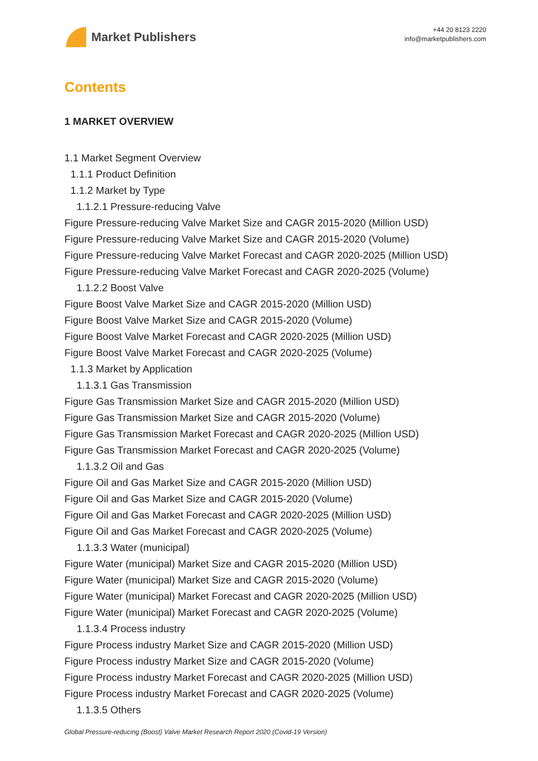Market Publishers
+44 20 8123 2220
info@marketpublishers.com
Contents
1 MARKET OVERVIEW
1.1 Market Segment Overview
1.1.1 Product Definition
1.1.2 Market by Type
1.1.2.1 Pressure-reducing Valve
Figure Pressure-reducing Valve Market Size and CAGR 2015-2020 (Million USD)
Figure Pressure-reducing Valve Market Size and CAGR 2015-2020 (Volume)
Figure Pressure-reducing Valve Market Forecast and CAGR 2020-2025 (Million USD)
Figure Pressure-reducing Valve Market Forecast and CAGR 2020-2025 (Volume)
1.1.2.2 Boost Valve
Figure Boost Valve Market Size and CAGR 2015-2020 (Million USD)
Figure Boost Valve Market Size and CAGR 2015-2020 (Volume)
Figure Boost Valve Market Forecast and CAGR 2020-2025 (Million USD)
Figure Boost Valve Market Forecast and CAGR 2020-2025 (Volume)
1.1.3 Market by Application
1.1.3.1 Gas Transmission
Figure Gas Transmission Market Size and CAGR 2015-2020 (Million USD)
Figure Gas Transmission Market Size and CAGR 2015-2020 (Volume)
Figure Gas Transmission Market Forecast and CAGR 2020-2025 (Million USD)
Figure Gas Transmission Market Forecast and CAGR 2020-2025 (Volume)
1.1.3.2 Oil and Gas
Figure Oil and Gas Market Size and CAGR 2015-2020 (Million USD)
Figure Oil and Gas Market Size and CAGR 2015-2020 (Volume)
Figure Oil and Gas Market Forecast and CAGR 2020-2025 (Million USD)
Figure Oil and Gas Market Forecast and CAGR 2020-2025 (Volume)
1.1.3.3 Water (municipal)
Figure Water (municipal) Market Size and CAGR 2015-2020 (Million USD)
Figure Water (municipal) Market Size and CAGR 2015-2020 (Volume)
Figure Water (municipal) Market Forecast and CAGR 2020-2025 (Million USD)
Figure Water (municipal) Market Forecast and CAGR 2020-2025 (Volume)
1.1.3.4 Process industry
Figure Process industry Market Size and CAGR 2015-2020 (Million USD)
Figure Process industry Market Size and CAGR 2015-2020 (Volume)
Figure Process industry Market Forecast and CAGR 2020-2025 (Million USD)
Figure Process industry Market Forecast and CAGR 2020-2025 (Volume)
1.1.3.5 Others
Global Pressure-reducing (Boost) Valve Market Research Report 2020 (Covid-19 Version)